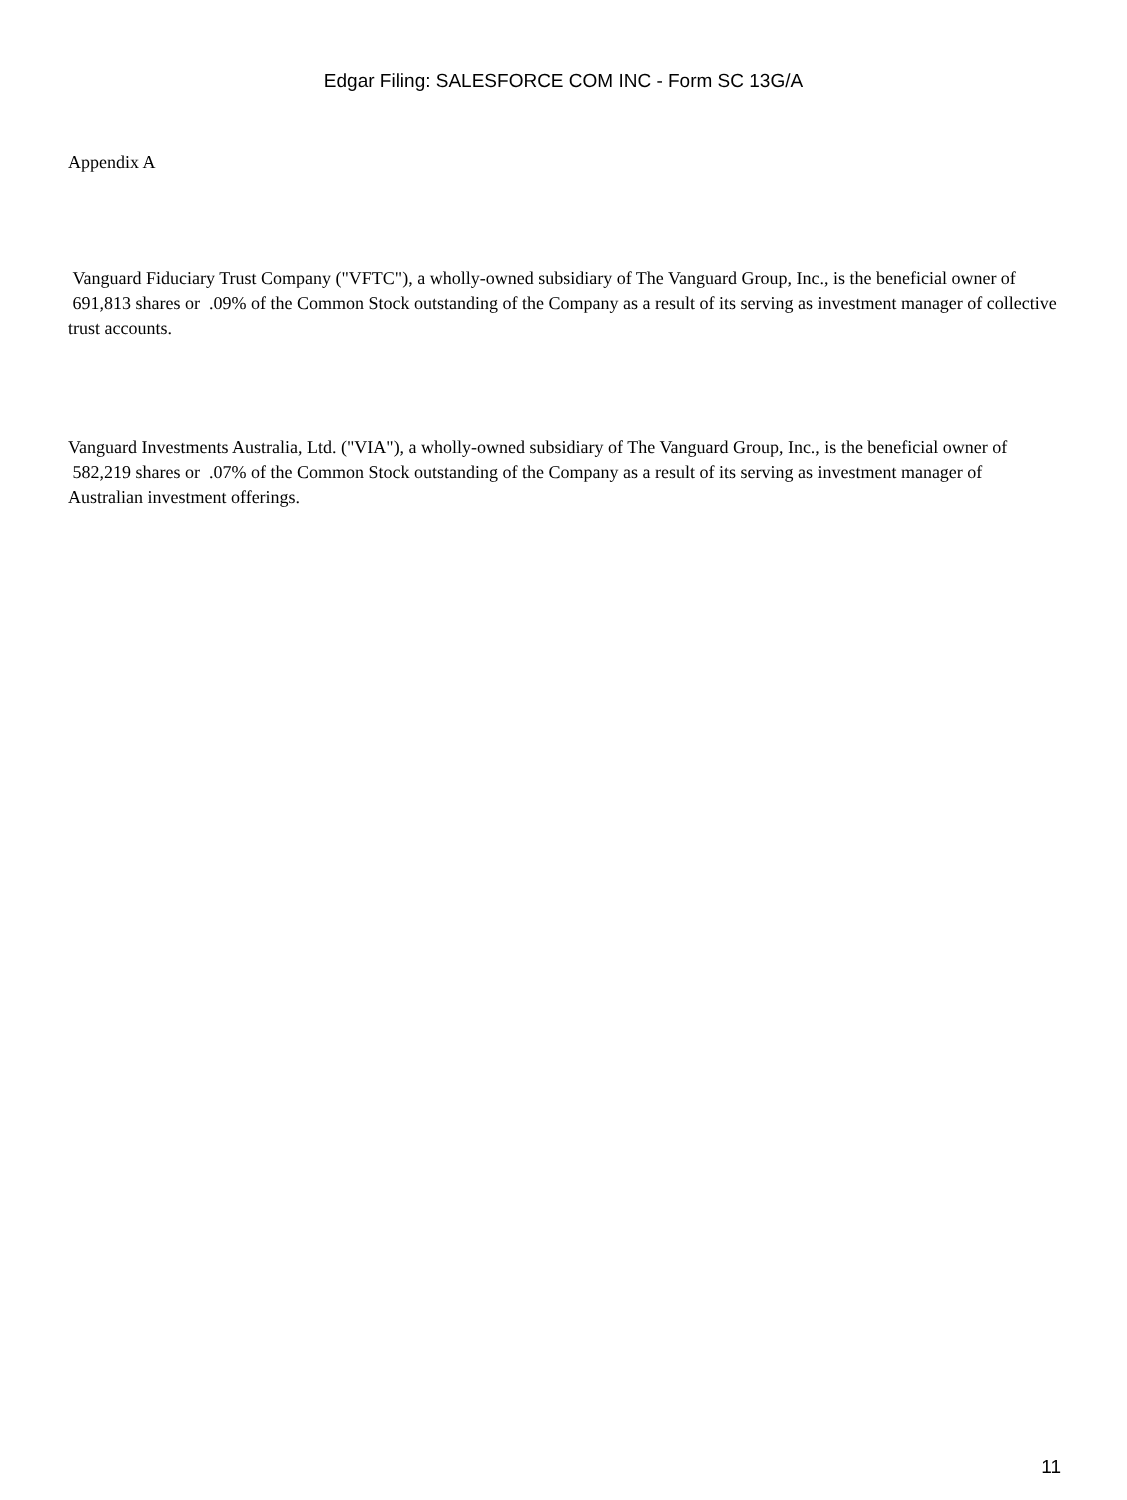Edgar Filing: SALESFORCE COM INC - Form SC 13G/A
Appendix A
Vanguard Fiduciary Trust Company ("VFTC"), a wholly-owned subsidiary of The Vanguard Group, Inc., is the beneficial owner of 691,813 shares or .09% of the Common Stock outstanding of the Company as a result of its serving as investment manager of collective trust accounts.
Vanguard Investments Australia, Ltd. ("VIA"), a wholly-owned subsidiary of The Vanguard Group, Inc., is the beneficial owner of 582,219 shares or .07% of the Common Stock outstanding of the Company as a result of its serving as investment manager of Australian investment offerings.
11